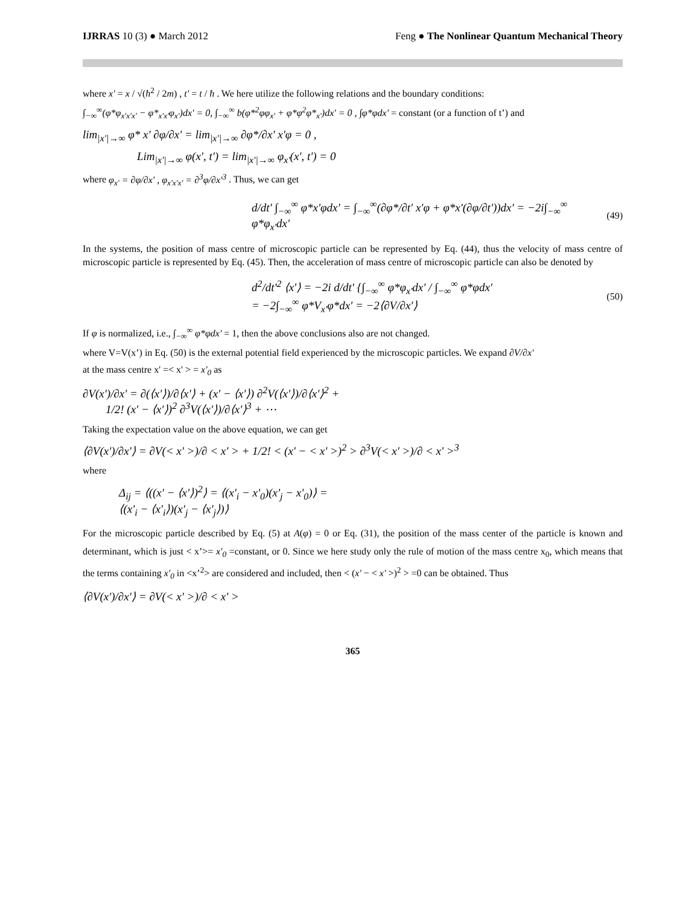IJRRAS 10 (3) ● March 2012 Feng ● The Nonlinear Quantum Mechanical Theory
where x' = x / √(ħ<sup>2</sup> / 2m) , t' = t / ħ . We here utilize the following relations and the boundary conditions:
∫<sub>−∞</sub><sup>∞</sup>(φ*φ<sub>x'x'x'</sub> − φ*<sub>x'x'</sub>φ<sub>x'</sub>)dx' = 0, ∫<sub>−∞</sub><sup>∞</sup> b(φ*<sup>2</sup>φφ<sub>x'</sub> + φ*φ<sup>2</sup>φ*<sub>x'</sub>)dx' = 0 , ∫φ*φdx' = constant (or a function of t’) and
lim<sub>|x'|→∞</sub> φ* x' ∂φ/∂x' = lim<sub>|x'|→∞</sub> ∂φ*/∂x' x'φ = 0 ,
Lim<sub>|x'|→∞</sub> φ(x', t') = lim<sub>|x'|→∞</sub> φ<sub>x'</sub>(x', t') = 0
where φ<sub>x'</sub> = ∂φ/∂x' , φ<sub>x'x'x'</sub> = ∂<sup>3</sup>φ/∂x'<sup>3</sup> . Thus, we can get
d/dt' ∫<sub>−∞</sub><sup>∞</sup> φ*x'φdx' = ∫<sub>−∞</sub><sup>∞</sup>(∂φ*/∂t' x'φ + φ*x'(∂φ/∂t'))dx' = −2i∫<sub>−∞</sub><sup>∞</sup> φ*φ<sub>x'</sub>dx'
(49)
In the systems, the position of mass centre of microscopic particle can be represented by Eq. (44), thus the velocity of mass centre of microscopic particle is represented by Eq. (45). Then, the acceleration of mass centre of microscopic particle can also be denoted by
d<sup>2</sup>/dt'<sup>2</sup> ⟨x'⟩ = −2i d/dt' {∫<sub>−∞</sub><sup>∞</sup> φ*φ<sub>x'</sub>dx' / ∫<sub>−∞</sub><sup>∞</sup> φ*φdx'
= −2∫<sub>−∞</sub><sup>∞</sup> φ*V<sub>x'</sub>φ*dx' = −2⟨∂V/∂x'⟩
(50)
If φ is normalized, i.e., ∫<sub>−∞</sub><sup>∞</sup> φ*φdx' = 1, then the above conclusions also are not changed.
where V=V(x’) in Eq. (50) is the external potential field experienced by the microscopic particles. We expand ∂V/∂x'
at the mass centre x' =< x' > = x'<sub>0</sub> as
∂V(x')/∂x' = ∂(⟨x'⟩)/∂⟨x'⟩ + (x' − ⟨x'⟩) ∂<sup>2</sup>V(⟨x'⟩)/∂⟨x'⟩<sup>2</sup> +
1/2! (x' − ⟨x'⟩)<sup>2</sup> ∂<sup>3</sup>V(⟨x'⟩)/∂⟨x'⟩<sup>3</sup> + ⋯
Taking the expectation value on the above equation, we can get
⟨∂V(x')/∂x'⟩ = ∂V(< x' >)/∂ < x' > + 1/2! < (x' − < x' >)<sup>2</sup> > ∂<sup>3</sup>V(< x' >)/∂ < x' ><sup>3</sup>
where
Δ<sub>ij</sub> = ⟨((x' − ⟨x'⟩)<sup>2</sup>⟩ = ⟨(x'<sub>i</sub> − x'<sub>0</sub>)(x'<sub>j</sub> − x'<sub>0</sub>)⟩ =
⟨(x'<sub>i</sub> − ⟨x'<sub>i</sub>⟩)(x'<sub>j</sub> − ⟨x'<sub>j</sub>⟩)⟩
For the microscopic particle described by Eq. (5) at A(φ) = 0 or Eq. (31), the position of the mass center of the particle is known and determinant, which is just < x’>= x'<sub>0</sub> =constant, or 0. Since we here study only the rule of motion of the mass centre x<sub>0</sub>, which means that the terms containing x'<sub>0</sub> in <x’<sup>2</sup>> are considered and included, then < (x' − < x' >)<sup>2</sup> > =0 can be obtained. Thus
⟨∂V(x')/∂x'⟩ = ∂V(< x' >)/∂ < x' >
365